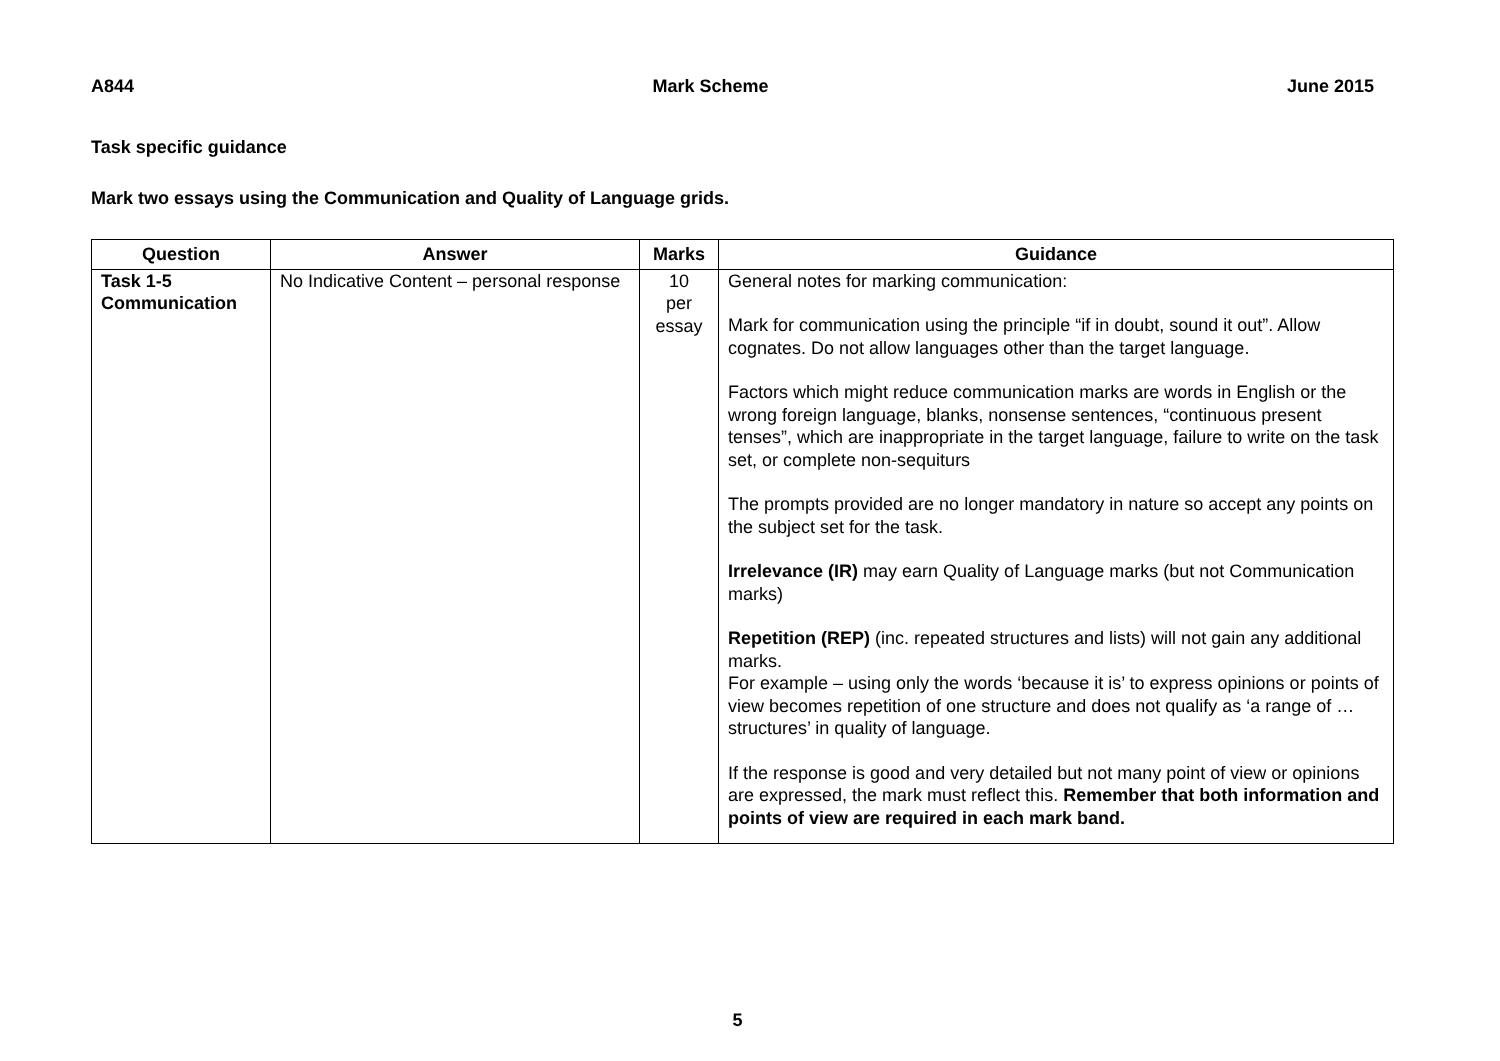A844 Mark Scheme June 2015
Task specific guidance
Mark two essays using the Communication and Quality of Language grids.
| Question | Answer | Marks | Guidance |
| --- | --- | --- | --- |
| Task 1-5 Communication | No Indicative Content – personal response | 10 per essay | General notes for marking communication: Mark for communication using the principle “if in doubt, sound it out”. Allow cognates. Do not allow languages other than the target language. Factors which might reduce communication marks are words in English or the wrong foreign language, blanks, nonsense sentences, “continuous present tenses”, which are inappropriate in the target language, failure to write on the task set, or complete non-sequiturs The prompts provided are no longer mandatory in nature so accept any points on the subject set for the task. Irrelevance (IR) may earn Quality of Language marks (but not Communication marks) Repetition (REP) (inc. repeated structures and lists) will not gain any additional marks. For example – using only the words ‘because it is’ to express opinions or points of view becomes repetition of one structure and does not qualify as ‘a range of …structures’ in quality of language. If the response is good and very detailed but not many point of view or opinions are expressed, the mark must reflect this. Remember that both information and points of view are required in each mark band. |
5